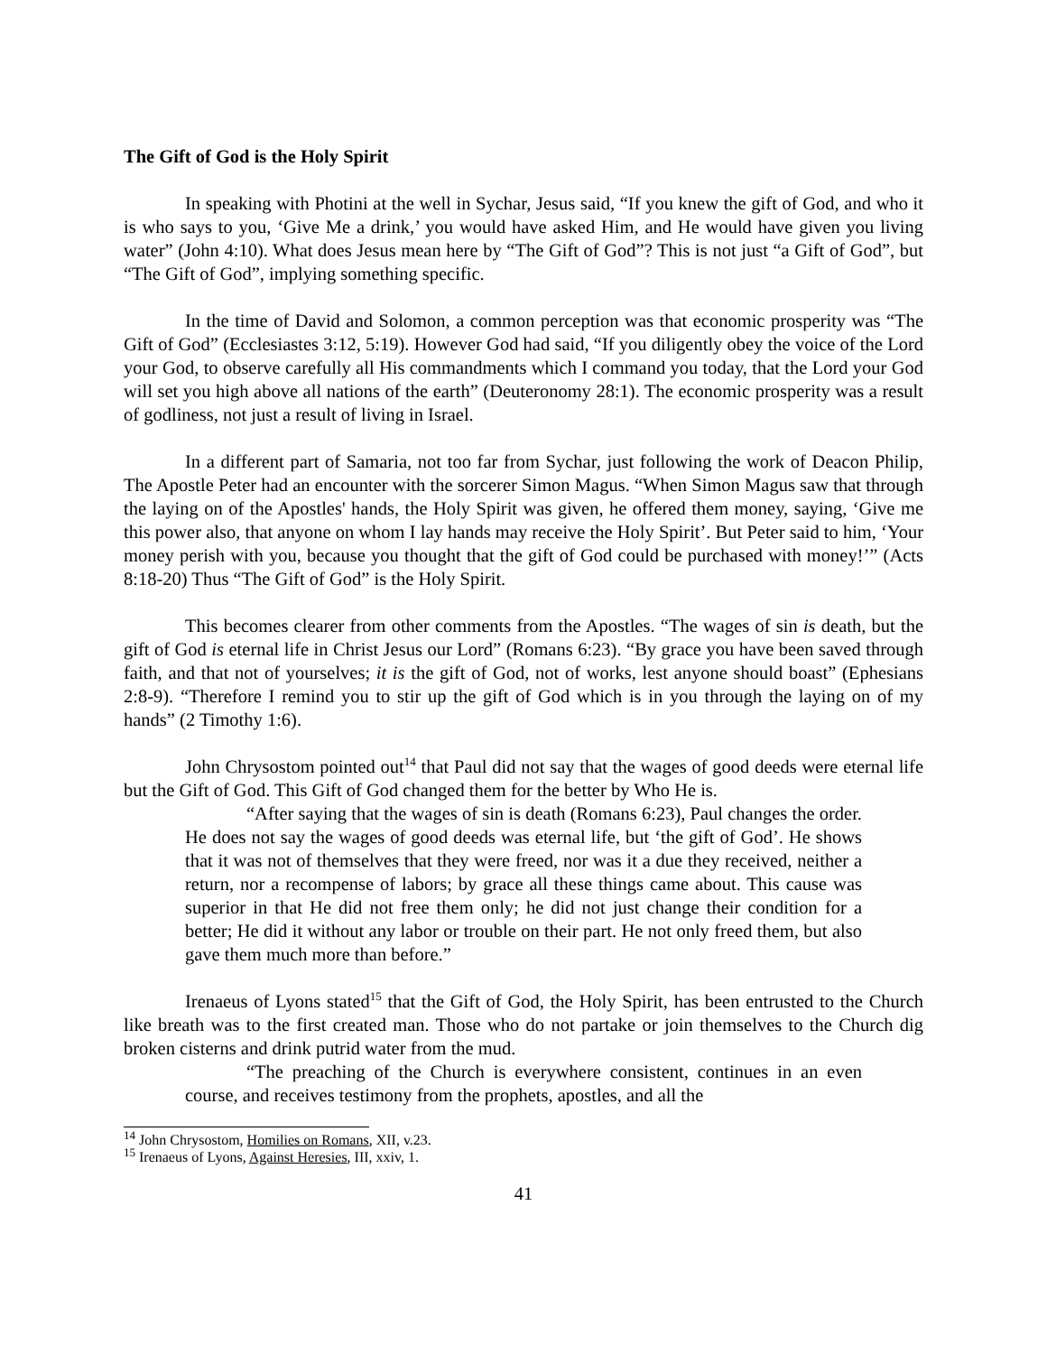The Gift of God is the Holy Spirit
In speaking with Photini at the well in Sychar, Jesus said, “If you knew the gift of God, and who it is who says to you, ‘Give Me a drink,’ you would have asked Him, and He would have given you living water” (John 4:10). What does Jesus mean here by “The Gift of God”? This is not just “a Gift of God”, but “The Gift of God”, implying something specific.
In the time of David and Solomon, a common perception was that economic prosperity was “The Gift of God” (Ecclesiastes 3:12, 5:19). However God had said, “If you diligently obey the voice of the Lord your God, to observe carefully all His commandments which I command you today, that the Lord your God will set you high above all nations of the earth” (Deuteronomy 28:1). The economic prosperity was a result of godliness, not just a result of living in Israel.
In a different part of Samaria, not too far from Sychar, just following the work of Deacon Philip, The Apostle Peter had an encounter with the sorcerer Simon Magus. “When Simon Magus saw that through the laying on of the Apostles' hands, the Holy Spirit was given, he offered them money, saying, ‘Give me this power also, that anyone on whom I lay hands may receive the Holy Spirit’. But Peter said to him, ‘Your money perish with you, because you thought that the gift of God could be purchased with money!’” (Acts 8:18-20) Thus “The Gift of God” is the Holy Spirit.
This becomes clearer from other comments from the Apostles. “The wages of sin is death, but the gift of God is eternal life in Christ Jesus our Lord” (Romans 6:23). “By grace you have been saved through faith, and that not of yourselves; it is the gift of God, not of works, lest anyone should boast” (Ephesians 2:8-9). “Therefore I remind you to stir up the gift of God which is in you through the laying on of my hands” (2 Timothy 1:6).
John Chrysostom pointed out<sup>14</sup> that Paul did not say that the wages of good deeds were eternal life but the Gift of God. This Gift of God changed them for the better by Who He is.
“After saying that the wages of sin is death (Romans 6:23), Paul changes the order. He does not say the wages of good deeds was eternal life, but ‘the gift of God’. He shows that it was not of themselves that they were freed, nor was it a due they received, neither a return, nor a recompense of labors; by grace all these things came about. This cause was superior in that He did not free them only; he did not just change their condition for a better; He did it without any labor or trouble on their part. He not only freed them, but also gave them much more than before.”
Irenaeus of Lyons stated<sup>15</sup> that the Gift of God, the Holy Spirit, has been entrusted to the Church like breath was to the first created man. Those who do not partake or join themselves to the Church dig broken cisterns and drink putrid water from the mud.
“The preaching of the Church is everywhere consistent, continues in an even course, and receives testimony from the prophets, apostles, and all the
<sup>14</sup> John Chrysostom, Homilies on Romans, XII, v.23.
<sup>15</sup> Irenaeus of Lyons, Against Heresies, III, xxiv, 1.
41